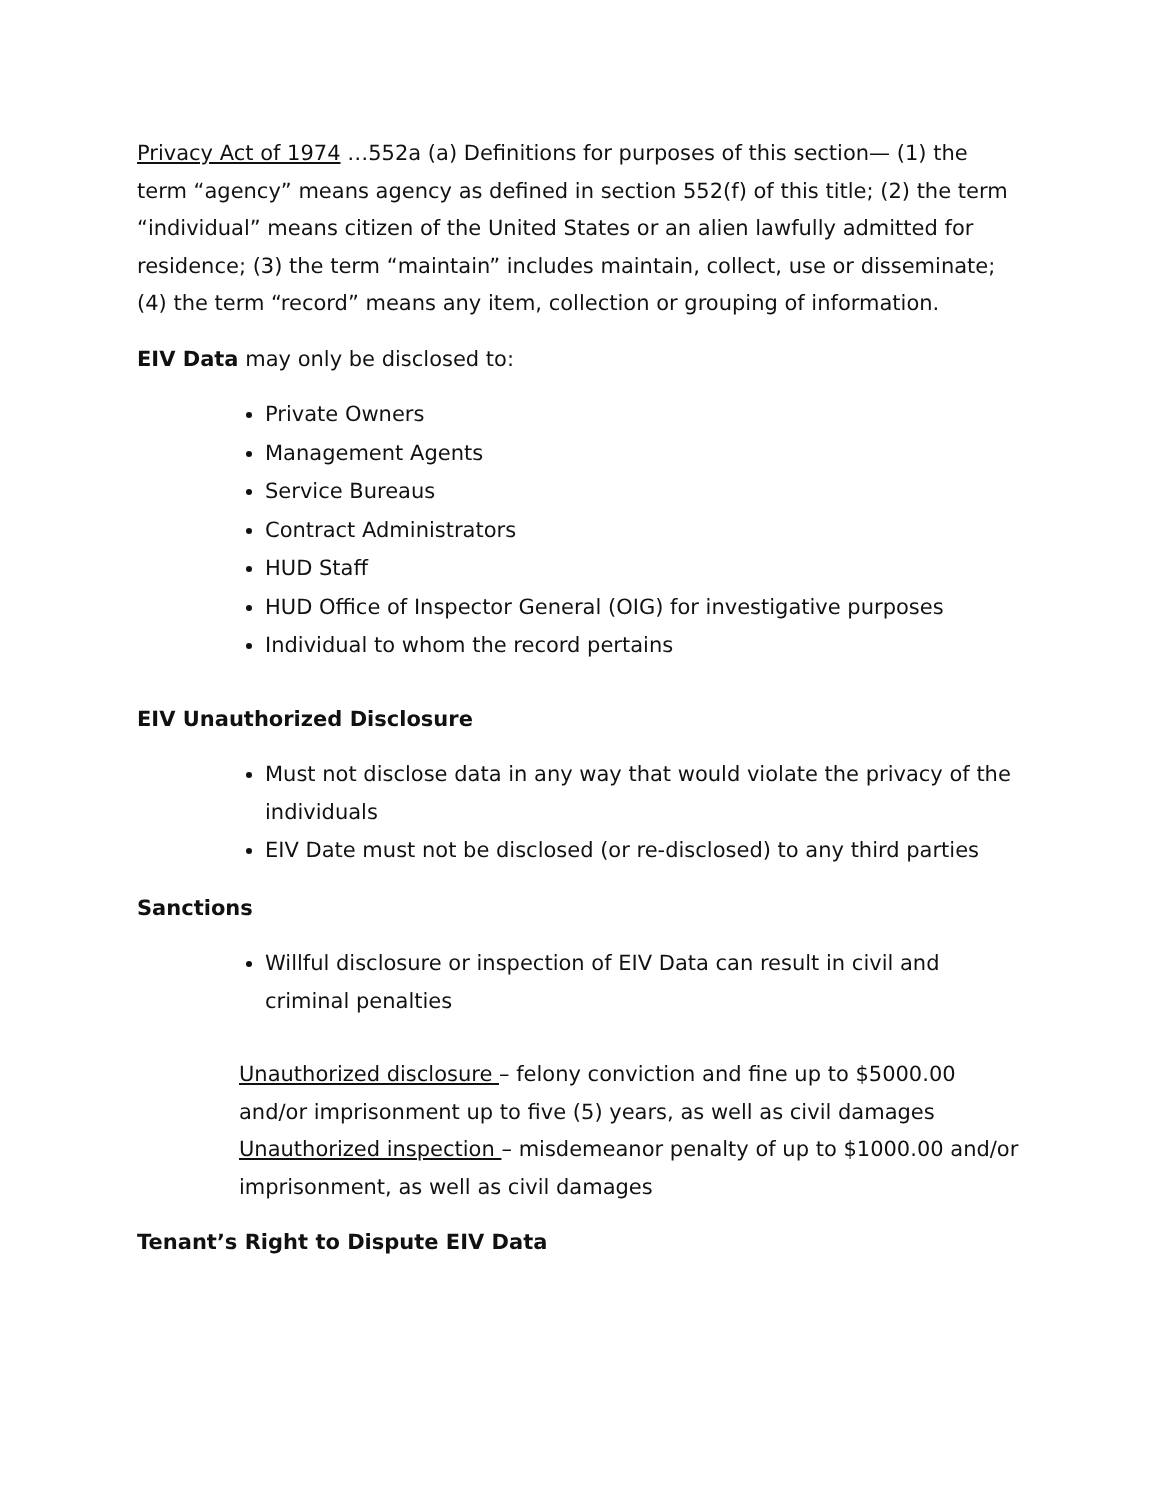Privacy Act of 1974 …552a (a) Definitions for purposes of this section— (1) the term “agency” means agency as defined in section 552(f) of this title; (2) the term “individual” means citizen of the United States or an alien lawfully admitted for residence; (3) the term “maintain” includes maintain, collect, use or disseminate; (4) the term “record” means any item, collection or grouping of information.
EIV Data may only be disclosed to:
Private Owners
Management Agents
Service Bureaus
Contract Administrators
HUD Staff
HUD Office of Inspector General (OIG) for investigative purposes
Individual to whom the record pertains
EIV Unauthorized Disclosure
Must not disclose data in any way that would violate the privacy of the individuals
EIV Date must not be disclosed (or re-disclosed) to any third parties
Sanctions
Willful disclosure or inspection of EIV Data can result in civil and criminal penalties
Unauthorized disclosure – felony conviction and fine up to $5000.00 and/or imprisonment up to five (5) years, as well as civil damages Unauthorized inspection – misdemeanor penalty of up to $1000.00 and/or imprisonment, as well as civil damages
Tenant’s Right to Dispute EIV Data